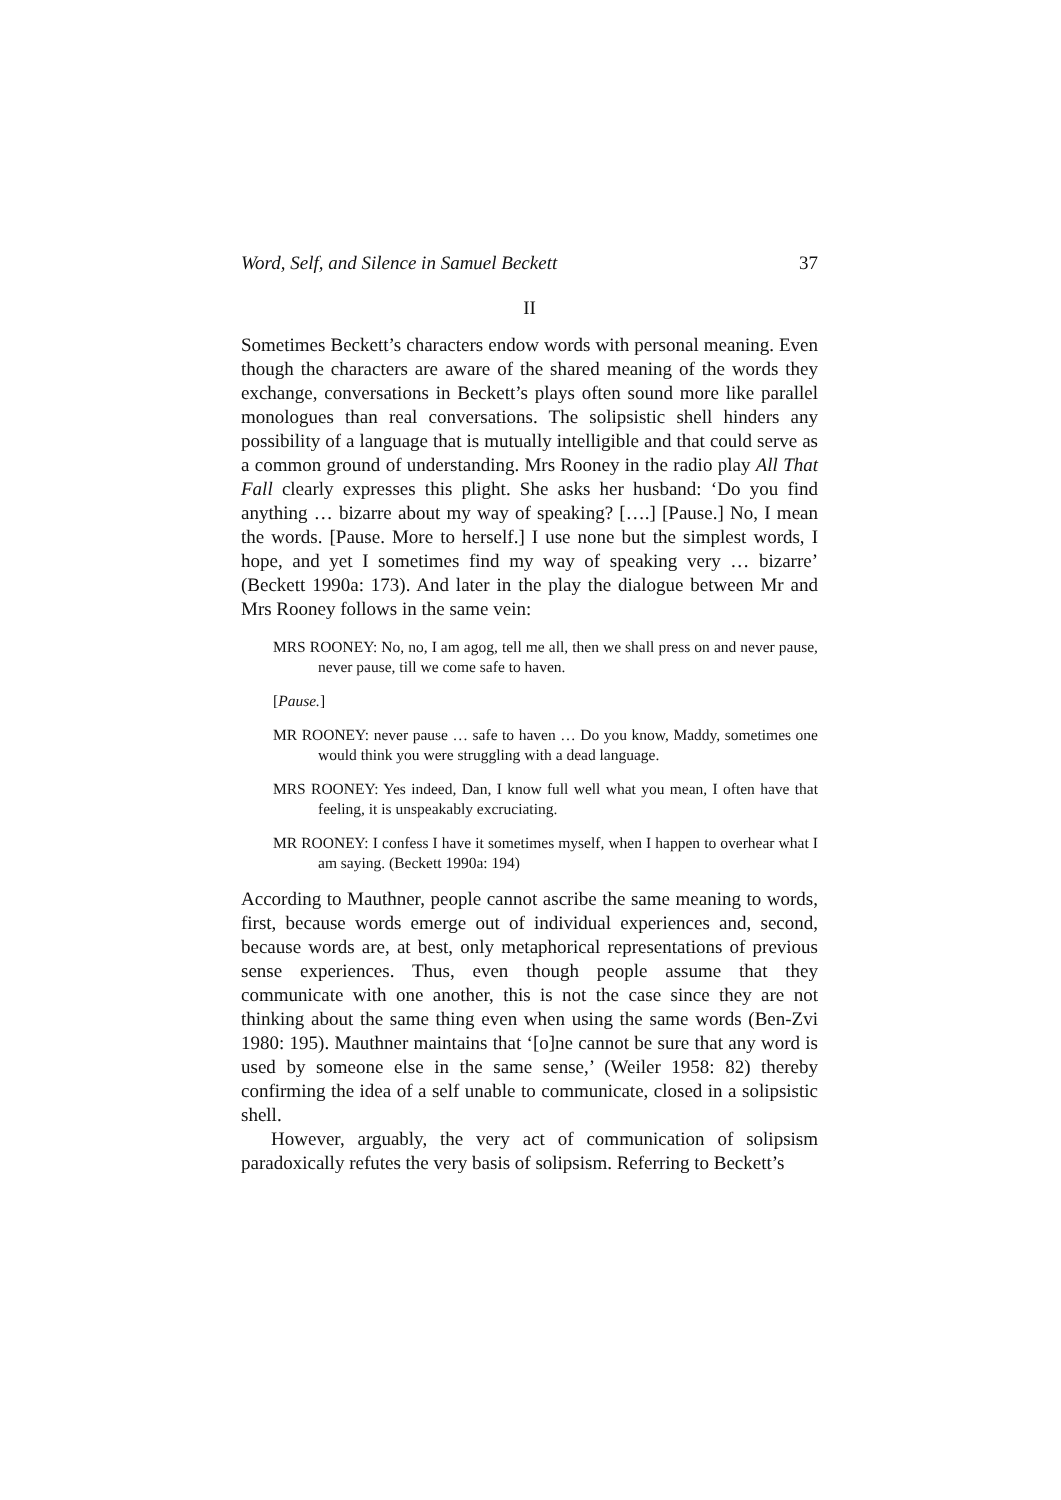Word, Self, and Silence in Samuel Beckett 37
II
Sometimes Beckett’s characters endow words with personal meaning. Even though the characters are aware of the shared meaning of the words they exchange, conversations in Beckett’s plays often sound more like parallel monologues than real conversations. The solipsistic shell hinders any possibility of a language that is mutually intelligible and that could serve as a common ground of understanding. Mrs Rooney in the radio play All That Fall clearly expresses this plight. She asks her husband: ‘Do you find anything … bizarre about my way of speaking? [….] [Pause.] No, I mean the words. [Pause. More to herself.] I use none but the simplest words, I hope, and yet I sometimes find my way of speaking very … bizarre’ (Beckett 1990a: 173). And later in the play the dialogue between Mr and Mrs Rooney follows in the same vein:
MRS ROONEY: No, no, I am agog, tell me all, then we shall press on and never pause, never pause, till we come safe to haven.
[Pause.]
MR ROONEY: never pause … safe to haven … Do you know, Maddy, sometimes one would think you were struggling with a dead language.
MRS ROONEY: Yes indeed, Dan, I know full well what you mean, I often have that feeling, it is unspeakably excruciating.
MR ROONEY: I confess I have it sometimes myself, when I happen to overhear what I am saying. (Beckett 1990a: 194)
According to Mauthner, people cannot ascribe the same meaning to words, first, because words emerge out of individual experiences and, second, because words are, at best, only metaphorical representations of previous sense experiences. Thus, even though people assume that they communicate with one another, this is not the case since they are not thinking about the same thing even when using the same words (Ben-Zvi 1980: 195). Mauthner maintains that ‘[o]ne cannot be sure that any word is used by someone else in the same sense,’ (Weiler 1958: 82) thereby confirming the idea of a self unable to communicate, closed in a solipsistic shell.
However, arguably, the very act of communication of solipsism paradoxically refutes the very basis of solipsism. Referring to Beckett’s